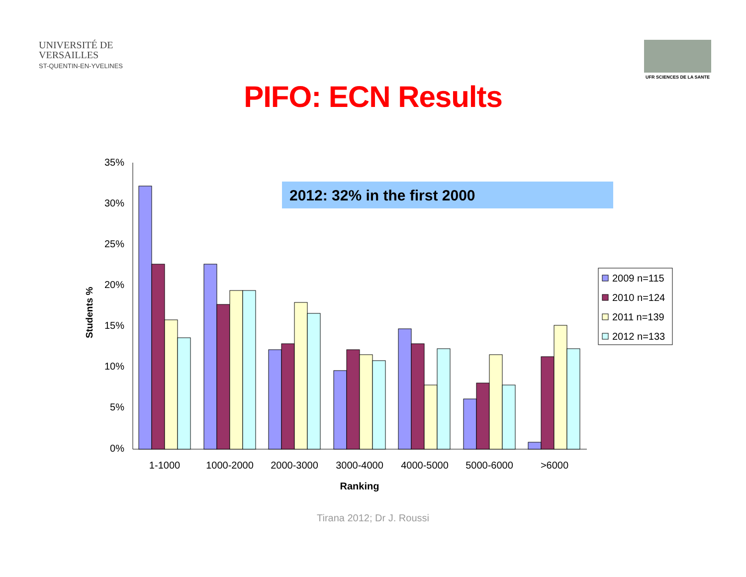UNIVERSITÉ DE
VERSAILLES
ST-QUENTIN-EN-YVELINES
UFR SCIENCES DE LA SANTE
PIFO: ECN Results
35%
30%
25%
20%
15%
10%
5%
0%
Students %
2012: 32% in the first 2000
1-1000
1000-2000
2000-3000
3000-4000
4000-5000
5000-6000
>6000
Ranking
2009 n=115
2010 n=124
2011 n=139
2012 n=133
Tirana 2012; Dr J. Roussi